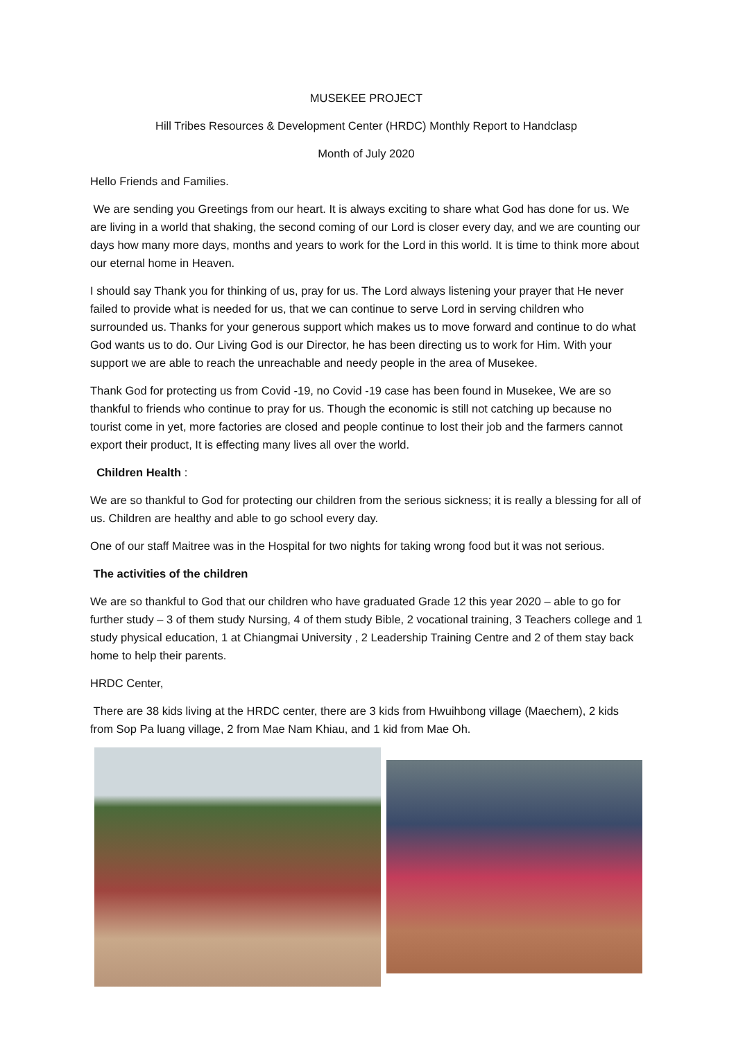MUSEKEE PROJECT
Hill Tribes Resources & Development Center (HRDC) Monthly Report to Handclasp
Month of July 2020
Hello Friends and Families.
We are sending you Greetings from our heart. It is always exciting to share what God has done for us. We are living in a world that shaking, the second coming of our Lord is closer every day, and we are counting our days how many more days, months and years to work for the Lord in this world. It is time to think more about our eternal home in Heaven.
I should say Thank you for thinking of us, pray for us. The Lord always listening your prayer that He never failed to provide what is needed for us, that we can continue to serve Lord in serving children who surrounded us. Thanks for your generous support which makes us to move forward and continue to do what God wants us to do. Our Living God is our Director, he has been directing us to work for Him. With your support we are able to reach the unreachable and needy people in the area of Musekee.
Thank God for protecting us from Covid -19, no Covid -19 case has been found in Musekee, We are so thankful to friends who continue to pray for us. Though the economic is still not catching up because no tourist come in yet, more factories are closed and people continue to lost their job and the farmers cannot export their product, It is effecting many lives all over the world.
Children Health :
We are so thankful to God for protecting our children from the serious sickness; it is really a blessing for all of us. Children are healthy and able to go school every day.
One of our staff Maitree was in the Hospital for two nights for taking wrong food but it was not serious.
The activities of the children
We are so thankful to God that our children who have graduated Grade 12 this year 2020 – able to go for further study – 3 of them study Nursing, 4 of them study Bible, 2 vocational training, 3 Teachers college and 1 study physical education, 1 at Chiangmai University , 2 Leadership Training Centre and 2 of them stay back home to help their parents.
HRDC Center,
There are 38 kids living at the HRDC center, there are 3 kids from Hwuihbong village (Maechem), 2 kids from Sop Pa luang village, 2 from Mae Nam Khiau, and 1 kid from Mae Oh.